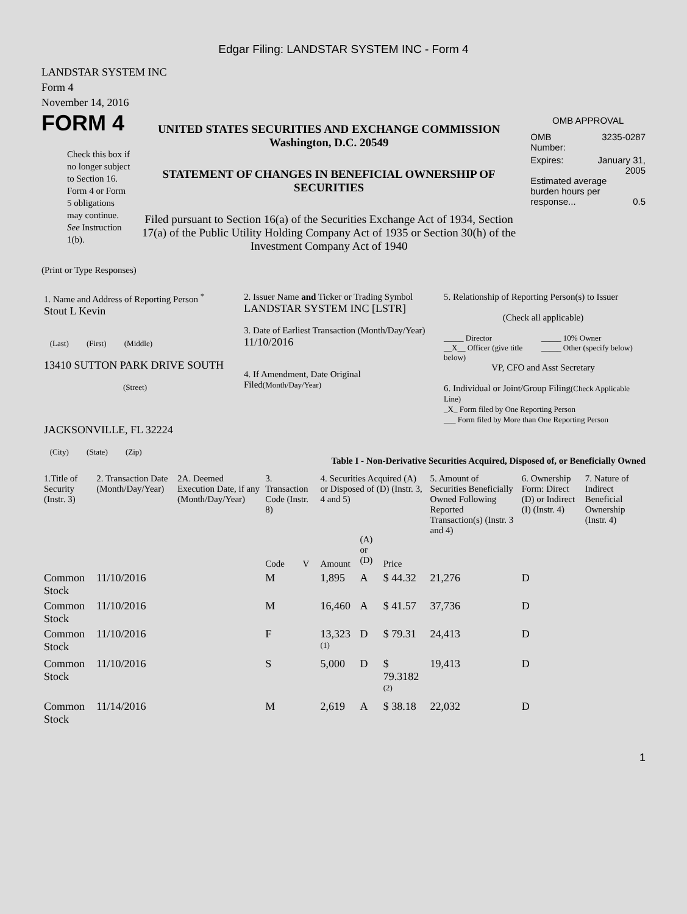Edgar Filing: LANDSTAR SYSTEM INC - Form 4
LANDSTAR SYSTEM INC
Form 4
November 14, 2016
FORM 4
Check this box if no longer subject to Section 16. Form 4 or Form 5 obligations may continue. See Instruction 1(b).
UNITED STATES SECURITIES AND EXCHANGE COMMISSION
Washington, D.C. 20549
STATEMENT OF CHANGES IN BENEFICIAL OWNERSHIP OF SECURITIES
Filed pursuant to Section 16(a) of the Securities Exchange Act of 1934, Section 17(a) of the Public Utility Holding Company Act of 1935 or Section 30(h) of the Investment Company Act of 1940
OMB APPROVAL
OMB
Number: 3235-0287
Expires: January 31,
2005
Estimated average burden hours per response... 0.5
(Print or Type Responses)
| 1. Name and Address of Reporting Person <sup>*</sup> Stout L Kevin (Last) (First) (Middle) 13410 SUTTON PARK DRIVE SOUTH (Street) JACKSONVILLE, FL 32224 (City) (State) (Zip) | 2. Issuer Name and Ticker or Trading Symbol LANDSTAR SYSTEM INC [LSTR] 3. Date of Earliest Transaction (Month/Day/Year) 11/10/2016 4. If Amendment, Date Original Filed (Month/Day/Year) | 5. Relationship of Reporting Person(s) to Issuer (Check all applicable) _____ Director __X__ Officer (give title below) _____ 10% Owner _____ Other (specify below) VP, CFO and Asst Secretary 6. Individual or Joint/Group Filing (Check Applicable Line) _X_ Form filed by One Reporting Person ___ Form filed by More than One Reporting Person |
Table I - Non-Derivative Securities Acquired, Disposed of, or Beneficially Owned
| 1.Title of Security (Instr. 3) | 2. Transaction Date (Month/Day/Year) | 2A. Deemed Execution Date, if any (Month/Day/Year) | 3. Transaction Code (Instr. 8) | | 4. Securities Acquired (A) or Disposed of (D) (Instr. 3, 4 and 5) | | | 5. Amount of Securities Beneficially Owned Following Reported Transaction(s) (Instr. 3 and 4) | 6. Ownership Form: Direct (D) or Indirect (I) (Instr. 4) | 7. Nature of Indirect Beneficial Ownership (Instr. 4) |
| --- | --- | --- | --- | --- | --- | --- | --- | --- | --- | --- |
| | | | Code | V | Amount | (A) or (D) | Price | | | |
| Common Stock | 11/10/2016 | | M | | 1,895 | A | $ 44.32 | 21,276 | D | |
| Common Stock | 11/10/2016 | | M | | 16,460 | A | $ 41.57 | 37,736 | D | |
| Common Stock | 11/10/2016 | | F | | 13,323 <sup>(1)</sup> | D | $ 79.31 | 24,413 | D | |
| Common Stock | 11/10/2016 | | S | | 5,000 | D | $ 79.3182 <sup>(2)</sup> | 19,413 | D | |
| Common Stock | 11/14/2016 | | M | | 2,619 | A | $ 38.18 | 22,032 | D | |
1